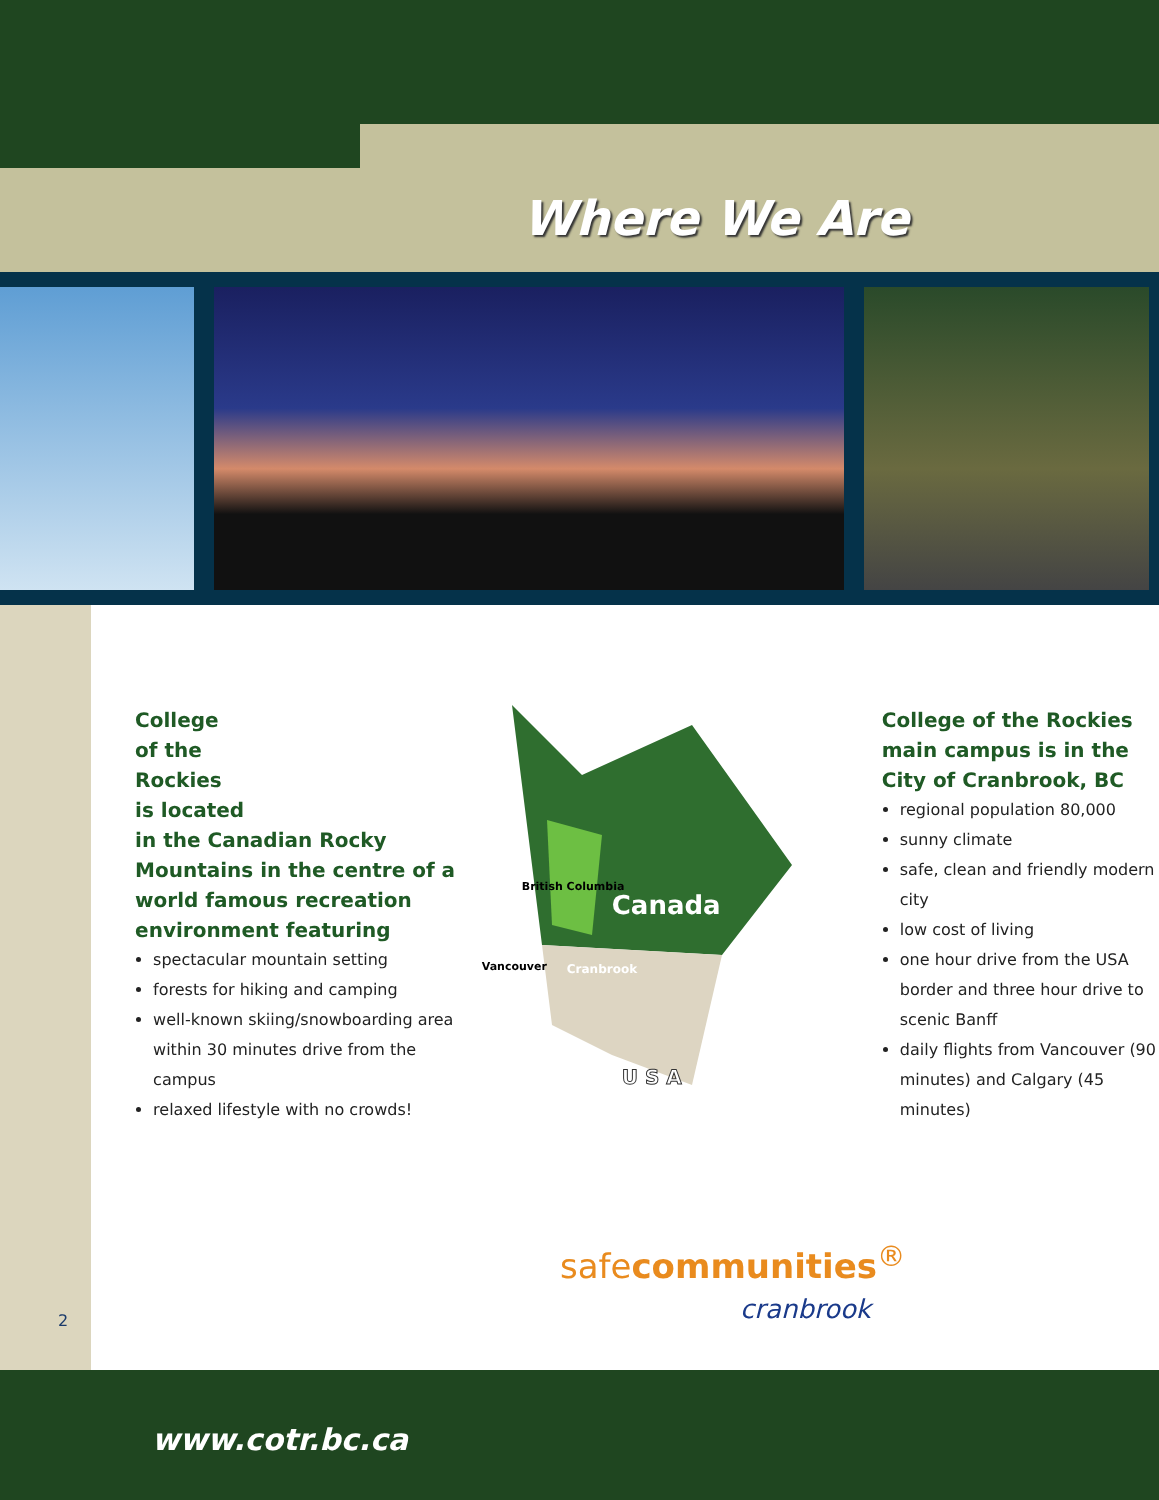Where We Are
2
College
of the
Rockies
is located
in the Canadian Rocky Mountains in the centre of a world famous recreation environment featuring
spectacular mountain setting
forests for hiking and camping
well-known skiing/snowboarding area within 30 minutes drive from the campus
relaxed lifestyle with no crowds!
British Columbia
Canada
Vancouver Cranbrook
U S A
College of the Rockies main campus is in the City of Cranbrook, BC
regional population 80,000
sunny climate
safe, clean and friendly modern city
low cost of living
one hour drive from the USA border and three hour drive to scenic Banff
daily flights from Vancouver (90 minutes) and Calgary (45 minutes)
safecommunities<sup>®</sup>
cranbrook
www.cotr.bc.ca